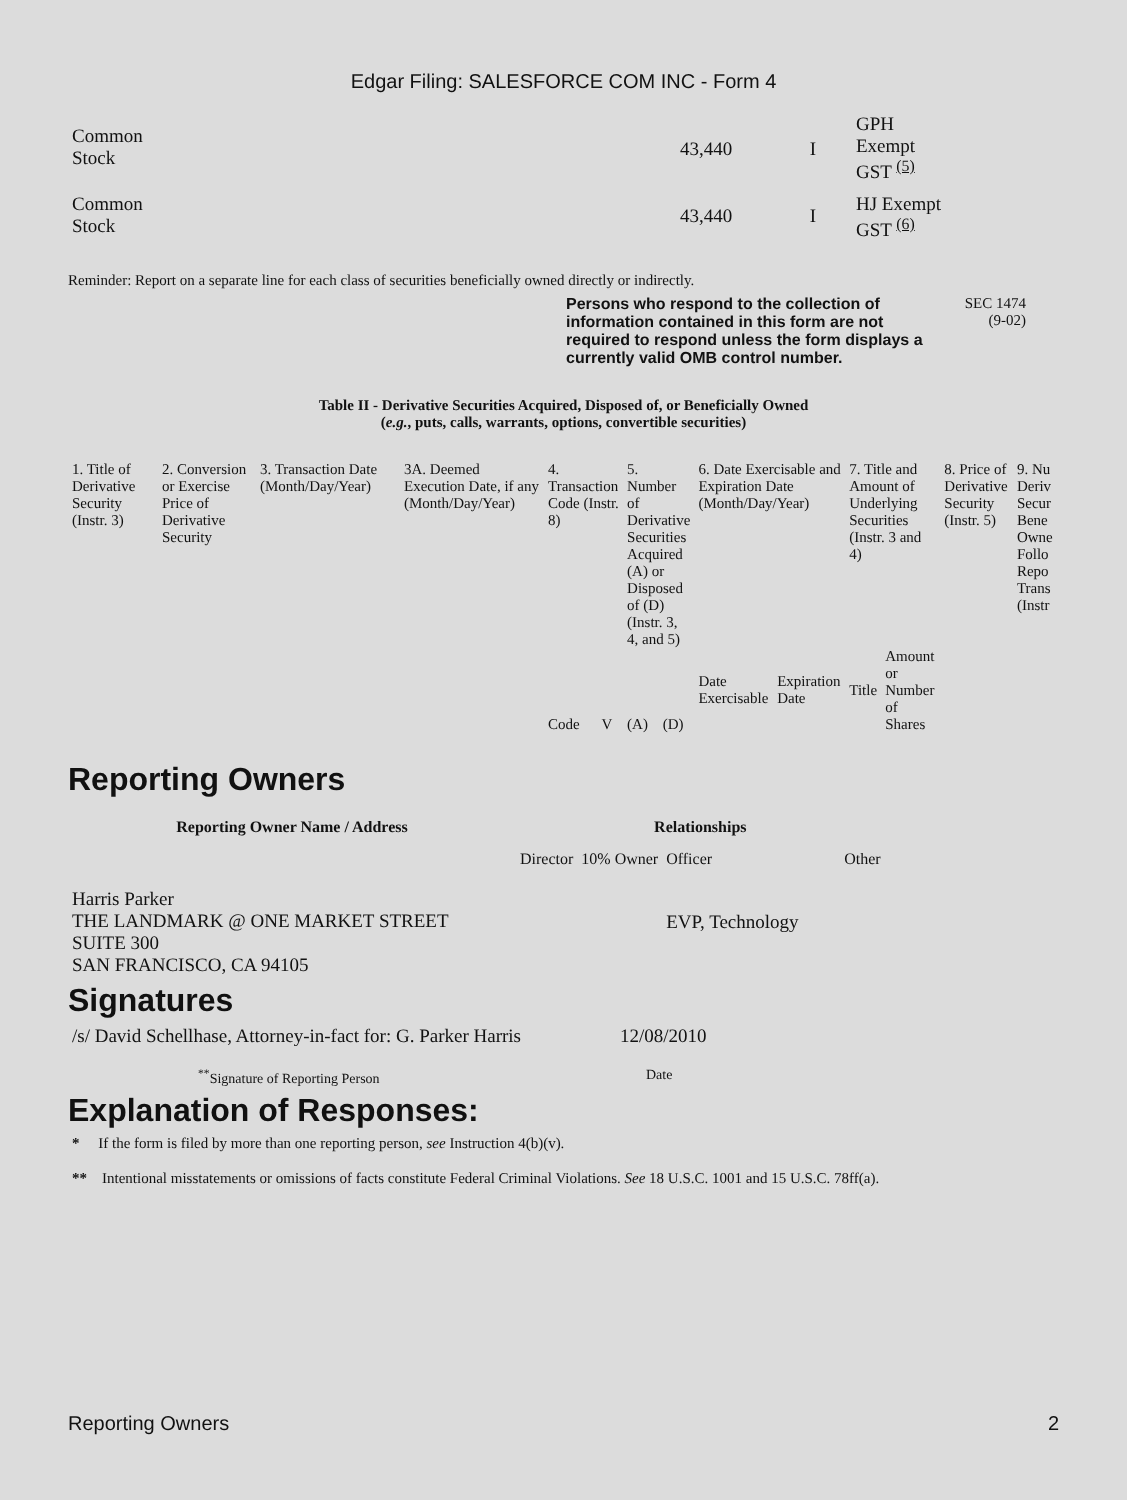Edgar Filing: SALESFORCE COM INC - Form 4
| Common Stock | 43,440 | I | GPH Exempt GST <sup>(5)</sup> |
| Common Stock | 43,440 | I | HJ Exempt GST <sup>(6)</sup> |
Reminder: Report on a separate line for each class of securities beneficially owned directly or indirectly.
Persons who respond to the collection of information contained in this form are not required to respond unless the form displays a currently valid OMB control number.
SEC 1474
(9-02)
Table II - Derivative Securities Acquired, Disposed of, or Beneficially Owned
(e.g., puts, calls, warrants, options, convertible securities)
| 1. Title of Derivative Security (Instr. 3) | 2. Conversion or Exercise Price of Derivative Security | 3. Transaction Date (Month/Day/Year) | 3A. Deemed Execution Date, if any (Month/Day/Year) | 4. Transaction Code (Instr. 8) | | 5. Number of Derivative Securities Acquired (A) or Disposed of (D) (Instr. 3, 4, and 5) | | 6. Date Exercisable and Expiration Date (Month/Day/Year) | | 7. Title and Amount of Underlying Securities (Instr. 3 and 4) | | 8. Price of Derivative Security (Instr. 5) | 9. Nu Deriv Secur Bene Owne Follo Repo Trans (Instr |
| --- | --- | --- | --- | --- | --- | --- | --- | --- | --- | --- | --- | --- | --- |
| | | | | Code | V | (A) | (D) | Date Exercisable | Expiration Date | Title | Amount or Number of Shares | | |
Reporting Owners
| Reporting Owner Name / Address | Relationships | | | |
| --- | --- | --- | --- | --- |
| | Director | 10% Owner | Officer | Other |
| Harris Parker THE LANDMARK @ ONE MARKET STREET SUITE 300 SAN FRANCISCO, CA 94105 | | | EVP, Technology | |
Signatures
| /s/ David Schellhase, Attorney-in-fact for: G. Parker Harris | 12/08/2010 |
| <sup>**</sup> Signature of Reporting Person | Date |
Explanation of Responses:
* If the form is filed by more than one reporting person, see Instruction 4(b)(v).
** Intentional misstatements or omissions of facts constitute Federal Criminal Violations. See 18 U.S.C. 1001 and 15 U.S.C. 78ff(a).
Reporting Owners 2